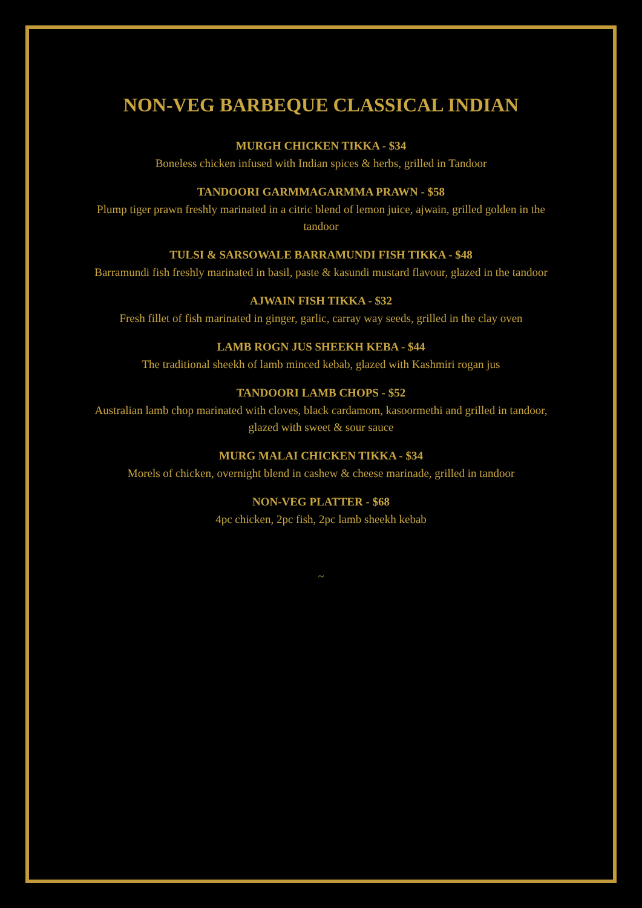NON-VEG BARBEQUE CLASSICAL INDIAN
MURGH CHICKEN TIKKA - $34
Boneless chicken infused with Indian spices & herbs, grilled in Tandoor
TANDOORI GARMMAGARMMA PRAWN - $58
Plump tiger prawn freshly marinated in a citric blend of lemon juice, ajwain, grilled golden in the tandoor
TULSI & SARSOWALE BARRAMUNDI FISH TIKKA - $48
Barramundi fish freshly marinated in basil, paste & kasundi mustard flavour, glazed in the tandoor
AJWAIN FISH TIKKA - $32
Fresh fillet of fish marinated in ginger, garlic, carray way seeds, grilled in the clay oven
LAMB ROGN JUS SHEEKH KEBA - $44
The traditional sheekh of lamb minced kebab, glazed with Kashmiri rogan jus
TANDOORI LAMB CHOPS - $52
Australian lamb chop marinated with cloves, black cardamom, kasoormethi and grilled in tandoor, glazed with sweet & sour sauce
MURG MALAI CHICKEN TIKKA - $34
Morels of chicken, overnight blend in cashew & cheese marinade, grilled in tandoor
NON-VEG PLATTER - $68
4pc chicken, 2pc fish, 2pc lamb sheekh kebab
~